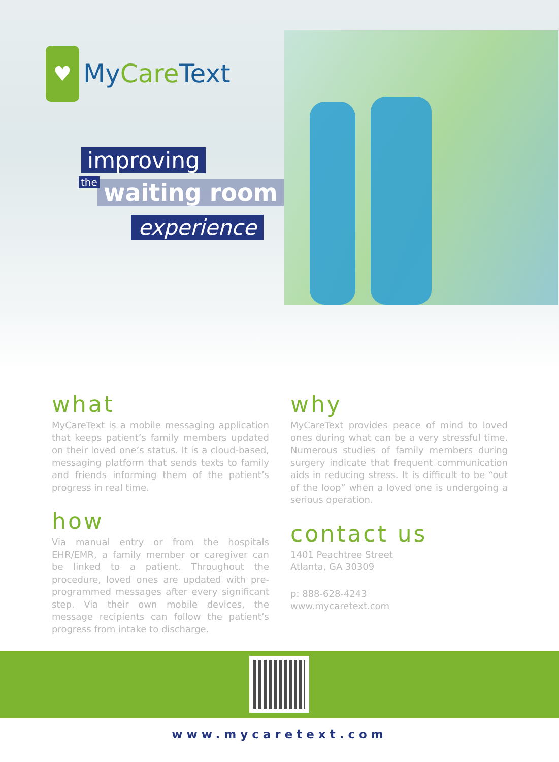♥
MyCare Text
improving
the waiting room
experience
what
MyCareText is a mobile messaging application that keeps patient’s family members updated on their loved one’s status. It is a cloud-based, messaging platform that sends texts to family and friends informing them of the patient’s progress in real time.
how
Via manual entry or from the hospitals EHR/EMR, a family member or caregiver can be linked to a patient. Throughout the procedure, loved ones are updated with pre-programmed messages after every significant step. Via their own mobile devices, the message recipients can follow the patient’s progress from intake to discharge.
why
MyCareText provides peace of mind to loved ones during what can be a very stressful time. Numerous studies of family members during surgery indicate that frequent communication aids in reducing stress. It is difficult to be “out of the loop” when a loved one is undergoing a serious operation.
contact us
1401 Peachtree Street
Atlanta, GA 30309
p: 888-628-4243
www.mycaretext.com
www.mycaretext.com